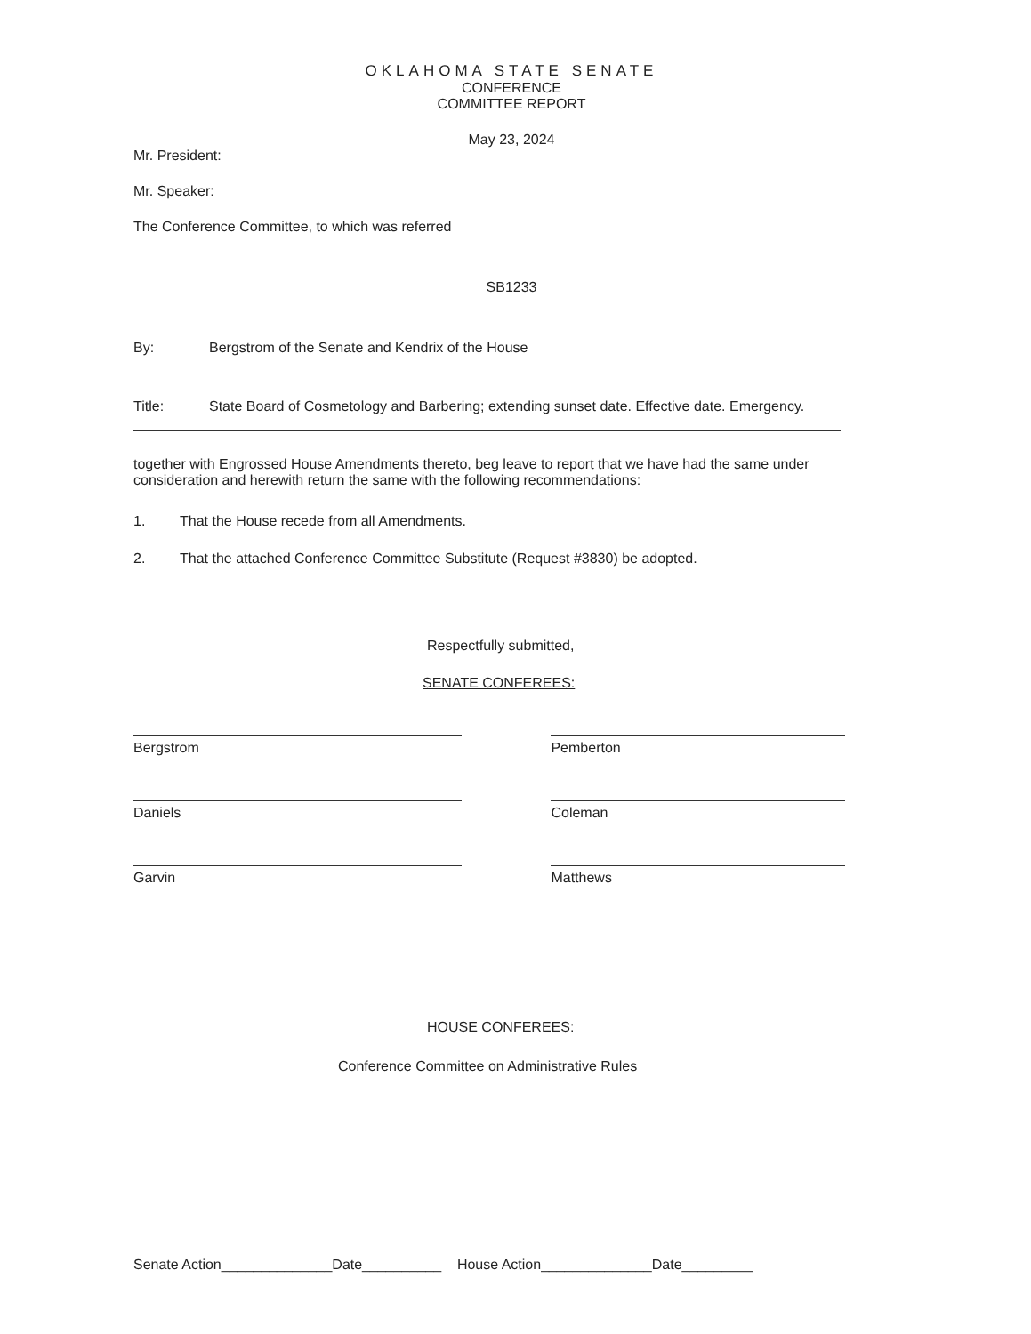OKLAHOMA STATE SENATE
CONFERENCE
COMMITTEE REPORT
May 23, 2024
Mr. President:
Mr. Speaker:
The Conference Committee, to which was referred
SB1233
By: Bergstrom of the Senate and Kendrix of the House
Title: State Board of Cosmetology and Barbering; extending sunset date. Effective date. Emergency.
together with Engrossed House Amendments thereto, beg leave to report that we have had the same under consideration and herewith return the same with the following recommendations:
1. That the House recede from all Amendments.
2. That the attached Conference Committee Substitute (Request #3830) be adopted.
Respectfully submitted,
SENATE CONFEREES:
Bergstrom
Daniels
Garvin
Pemberton
Coleman
Matthews
HOUSE CONFEREES:
Conference Committee on Administrative Rules
Senate Action______________Date__________ House Action______________Date_________